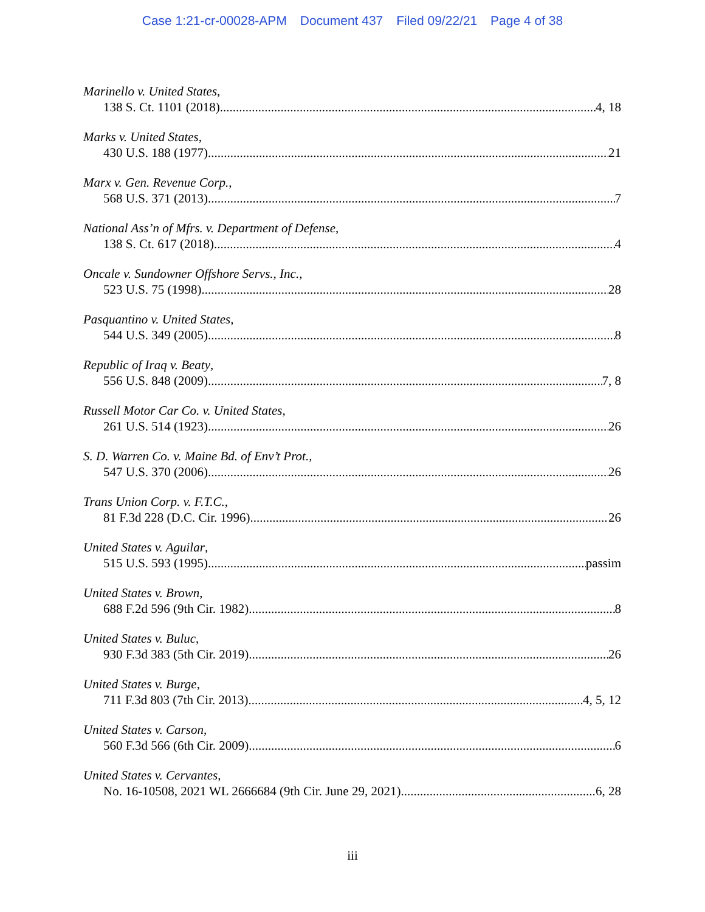Case 1:21-cr-00028-APM Document 437 Filed 09/22/21 Page 4 of 38
Marinello v. United States,
138 S. Ct. 1101 (2018) 4, 18
Marks v. United States,
430 U.S. 188 (1977) 21
Marx v. Gen. Revenue Corp.,
568 U.S. 371 (2013) 7
National Ass’n of Mfrs. v. Department of Defense,
138 S. Ct. 617 (2018) 4
Oncale v. Sundowner Offshore Servs., Inc.,
523 U.S. 75 (1998) 28
Pasquantino v. United States,
544 U.S. 349 (2005) 8
Republic of Iraq v. Beaty,
556 U.S. 848 (2009) 7, 8
Russell Motor Car Co. v. United States,
261 U.S. 514 (1923) 26
S. D. Warren Co. v. Maine Bd. of Env’t Prot.,
547 U.S. 370 (2006) 26
Trans Union Corp. v. F.T.C.,
81 F.3d 228 (D.C. Cir. 1996) 26
United States v. Aguilar,
515 U.S. 593 (1995) passim
United States v. Brown,
688 F.2d 596 (9th Cir. 1982) 8
United States v. Buluc,
930 F.3d 383 (5th Cir. 2019) 26
United States v. Burge,
711 F.3d 803 (7th Cir. 2013) 4, 5, 12
United States v. Carson,
560 F.3d 566 (6th Cir. 2009) 6
United States v. Cervantes,
No. 16-10508, 2021 WL 2666684 (9th Cir. June 29, 2021) 6, 28
iii